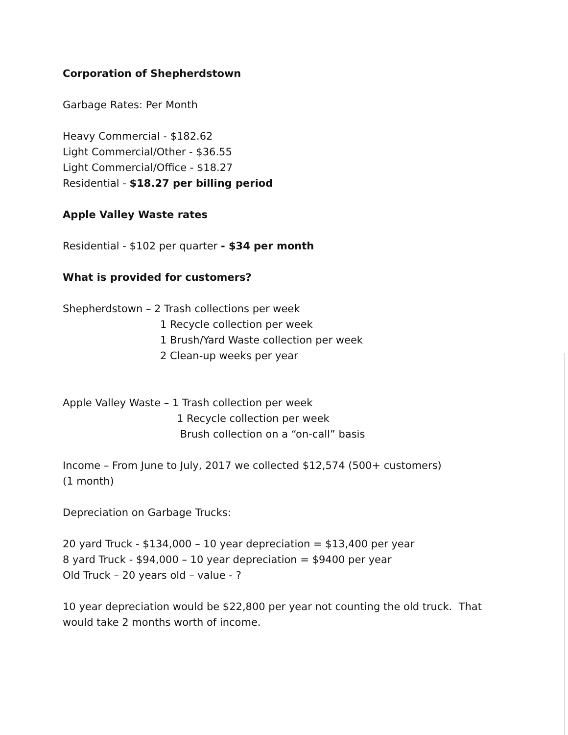Corporation of Shepherdstown
Garbage Rates: Per Month
Heavy Commercial - $182.62
Light Commercial/Other - $36.55
Light Commercial/Office - $18.27
Residential - $18.27 per billing period
Apple Valley Waste rates
Residential - $102 per quarter - $34 per month
What is provided for customers?
Shepherdstown – 2 Trash collections per week
1 Recycle collection per week
1 Brush/Yard Waste collection per week
2 Clean-up weeks per year
Apple Valley Waste – 1 Trash collection per week
1 Recycle collection per week
Brush collection on a “on-call” basis
Income – From June to July, 2017 we collected $12,574 (500+ customers)
(1 month)
Depreciation on Garbage Trucks:
20 yard Truck - $134,000 – 10 year depreciation = $13,400 per year
8 yard Truck - $94,000 – 10 year depreciation = $9400 per year
Old Truck – 20 years old – value - ?
10 year depreciation would be $22,800 per year not counting the old truck. That
would take 2 months worth of income.